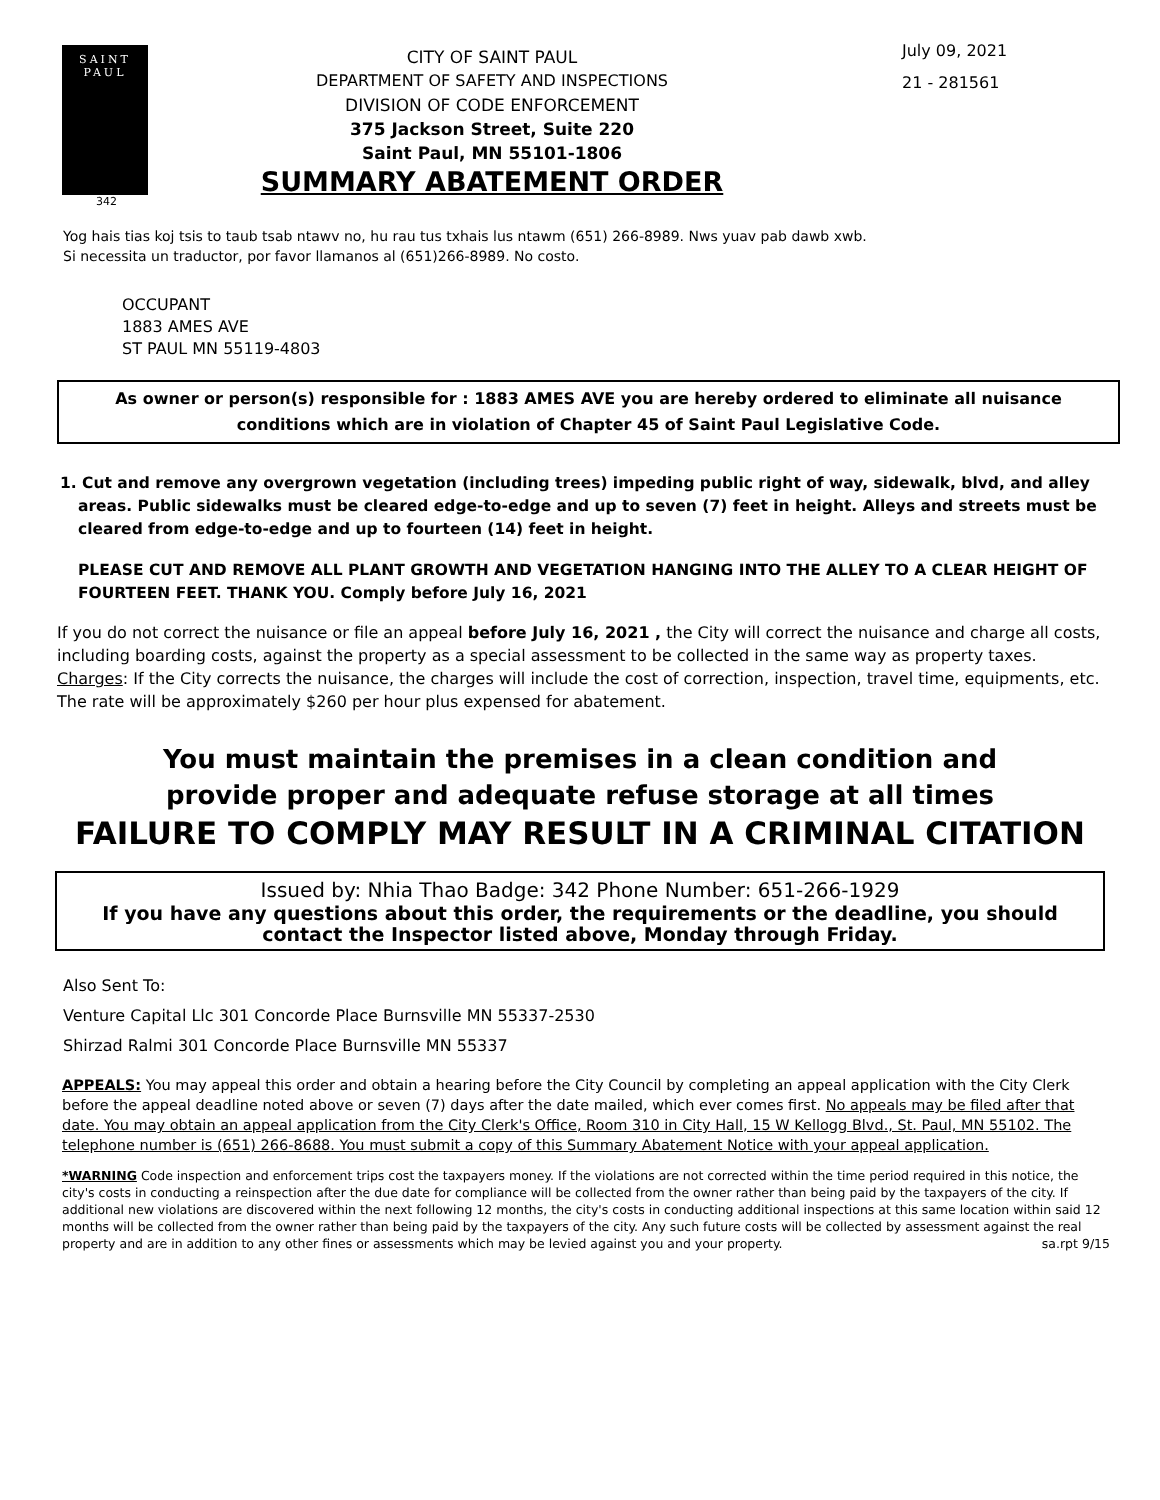SAINT
PAUL
342
CITY OF SAINT PAUL
DEPARTMENT OF SAFETY AND INSPECTIONS
DIVISION OF CODE ENFORCEMENT
375 Jackson Street, Suite 220
Saint Paul, MN 55101-1806
SUMMARY ABATEMENT ORDER
July 09, 2021
21 - 281561
Yog hais tias koj tsis to taub tsab ntawv no, hu rau tus txhais lus ntawm (651) 266-8989. Nws yuav pab dawb xwb.
Si necessita un traductor, por favor llamanos al (651)266-8989. No costo.
OCCUPANT
1883 AMES AVE
ST PAUL MN 55119-4803
As owner or person(s) responsible for : 1883 AMES AVE you are hereby ordered to eliminate all nuisance conditions which are in violation of Chapter 45 of Saint Paul Legislative Code.
1. Cut and remove any overgrown vegetation (including trees) impeding public right of way, sidewalk, blvd, and alley areas. Public sidewalks must be cleared edge-to-edge and up to seven (7) feet in height. Alleys and streets must be cleared from edge-to-edge and up to fourteen (14) feet in height.
PLEASE CUT AND REMOVE ALL PLANT GROWTH AND VEGETATION HANGING INTO THE ALLEY TO A CLEAR HEIGHT OF FOURTEEN FEET. THANK YOU. Comply before July 16, 2021
If you do not correct the nuisance or file an appeal before July 16, 2021 , the City will correct the nuisance and charge all costs, including boarding costs, against the property as a special assessment to be collected in the same way as property taxes.
Charges: If the City corrects the nuisance, the charges will include the cost of correction, inspection, travel time, equipments, etc. The rate will be approximately $260 per hour plus expensed for abatement.
You must maintain the premises in a clean condition and
provide proper and adequate refuse storage at all times
FAILURE TO COMPLY MAY RESULT IN A CRIMINAL CITATION
Issued by: Nhia Thao Badge: 342 Phone Number: 651-266-1929
If you have any questions about this order, the requirements or the deadline, you should contact the Inspector listed above, Monday through Friday.
Also Sent To:
Venture Capital Llc 301 Concorde Place Burnsville MN 55337-2530
Shirzad Ralmi 301 Concorde Place Burnsville MN 55337
APPEALS: You may appeal this order and obtain a hearing before the City Council by completing an appeal application with the City Clerk before the appeal deadline noted above or seven (7) days after the date mailed, which ever comes first. No appeals may be filed after that date. You may obtain an appeal application from the City Clerk's Office, Room 310 in City Hall, 15 W Kellogg Blvd., St. Paul, MN 55102. The telephone number is (651) 266-8688. You must submit a copy of this Summary Abatement Notice with your appeal application.
*WARNING Code inspection and enforcement trips cost the taxpayers money. If the violations are not corrected within the time period required in this notice, the city's costs in conducting a reinspection after the due date for compliance will be collected from the owner rather than being paid by the taxpayers of the city. If additional new violations are discovered within the next following 12 months, the city's costs in conducting additional inspections at this same location within said 12 months will be collected from the owner rather than being paid by the taxpayers of the city. Any such future costs will be collected by assessment against the real property and are in addition to any other fines or assessments which may be levied against you and your property. sa.rpt 9/15